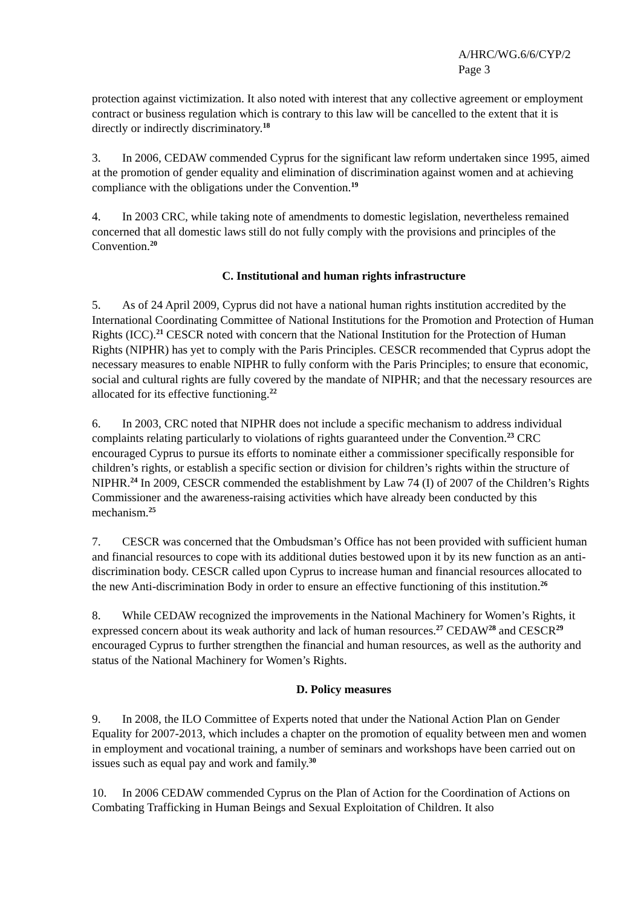A/HRC/WG.6/6/CYP/2
Page 3
protection against victimization. It also noted with interest that any collective agreement or employment contract or business regulation which is contrary to this law will be cancelled to the extent that it is directly or indirectly discriminatory.<sup>18</sup>
3. In 2006, CEDAW commended Cyprus for the significant law reform undertaken since 1995, aimed at the promotion of gender equality and elimination of discrimination against women and at achieving compliance with the obligations under the Convention.<sup>19</sup>
4. In 2003 CRC, while taking note of amendments to domestic legislation, nevertheless remained concerned that all domestic laws still do not fully comply with the provisions and principles of the Convention.<sup>20</sup>
C. Institutional and human rights infrastructure
5. As of 24 April 2009, Cyprus did not have a national human rights institution accredited by the International Coordinating Committee of National Institutions for the Promotion and Protection of Human Rights (ICC).<sup>21</sup> CESCR noted with concern that the National Institution for the Protection of Human Rights (NIPHR) has yet to comply with the Paris Principles. CESCR recommended that Cyprus adopt the necessary measures to enable NIPHR to fully conform with the Paris Principles; to ensure that economic, social and cultural rights are fully covered by the mandate of NIPHR; and that the necessary resources are allocated for its effective functioning.<sup>22</sup>
6. In 2003, CRC noted that NIPHR does not include a specific mechanism to address individual complaints relating particularly to violations of rights guaranteed under the Convention.<sup>23</sup> CRC encouraged Cyprus to pursue its efforts to nominate either a commissioner specifically responsible for children’s rights, or establish a specific section or division for children’s rights within the structure of NIPHR.<sup>24</sup> In 2009, CESCR commended the establishment by Law 74 (I) of 2007 of the Children’s Rights Commissioner and the awareness-raising activities which have already been conducted by this mechanism.<sup>25</sup>
7. CESCR was concerned that the Ombudsman’s Office has not been provided with sufficient human and financial resources to cope with its additional duties bestowed upon it by its new function as an anti-discrimination body. CESCR called upon Cyprus to increase human and financial resources allocated to the new Anti-discrimination Body in order to ensure an effective functioning of this institution.<sup>26</sup>
8. While CEDAW recognized the improvements in the National Machinery for Women’s Rights, it expressed concern about its weak authority and lack of human resources.<sup>27</sup> CEDAW<sup>28</sup> and CESCR<sup>29</sup> encouraged Cyprus to further strengthen the financial and human resources, as well as the authority and status of the National Machinery for Women’s Rights.
D. Policy measures
9. In 2008, the ILO Committee of Experts noted that under the National Action Plan on Gender Equality for 2007-2013, which includes a chapter on the promotion of equality between men and women in employment and vocational training, a number of seminars and workshops have been carried out on issues such as equal pay and work and family.<sup>30</sup>
10. In 2006 CEDAW commended Cyprus on the Plan of Action for the Coordination of Actions on Combating Trafficking in Human Beings and Sexual Exploitation of Children. It also